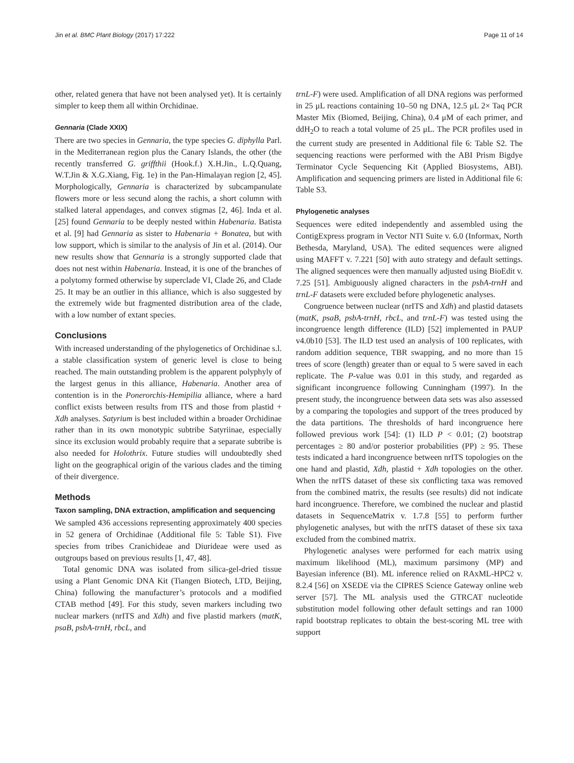Jin et al. BMC Plant Biology (2017) 17:222 Page 11 of 14
other, related genera that have not been analysed yet). It is certainly simpler to keep them all within Orchidinae.
Gennaria (Clade XXIX)
There are two species in Gennaria, the type species G. diphylla Parl. in the Mediterranean region plus the Canary Islands, the other (the recently transferred G. griffthii (Hook.f.) X.H.Jin., L.Q.Quang, W.T.Jin & X.G.Xiang, Fig. 1e) in the Pan-Himalayan region [2, 45]. Morphologically, Gennaria is characterized by subcampanulate flowers more or less secund along the rachis, a short column with stalked lateral appendages, and convex stigmas [2, 46]. Inda et al. [25] found Gennaria to be deeply nested within Habenaria. Batista et al. [9] had Gennaria as sister to Habenaria + Bonatea, but with low support, which is similar to the analysis of Jin et al. (2014). Our new results show that Gennaria is a strongly supported clade that does not nest within Habenaria. Instead, it is one of the branches of a polytomy formed otherwise by superclade VI, Clade 26, and Clade 25. It may be an outlier in this alliance, which is also suggested by the extremely wide but fragmented distribution area of the clade, with a low number of extant species.
Conclusions
With increased understanding of the phylogenetics of Orchidinae s.l. a stable classification system of generic level is close to being reached. The main outstanding problem is the apparent polyphyly of the largest genus in this alliance, Habenaria. Another area of contention is in the Ponerorchis-Hemipilia alliance, where a hard conflict exists between results from ITS and those from plastid + Xdh analyses. Satyrium is best included within a broader Orchidinae rather than in its own monotypic subtribe Satyriinae, especially since its exclusion would probably require that a separate subtribe is also needed for Holothrix. Future studies will undoubtedly shed light on the geographical origin of the various clades and the timing of their divergence.
Methods
Taxon sampling, DNA extraction, amplification and sequencing
We sampled 436 accessions representing approximately 400 species in 52 genera of Orchidinae (Additional file 5: Table S1). Five species from tribes Cranichideae and Diurideae were used as outgroups based on previous results [1, 47, 48].
Total genomic DNA was isolated from silica-gel-dried tissue using a Plant Genomic DNA Kit (Tiangen Biotech, LTD, Beijing, China) following the manufacturer’s protocols and a modified CTAB method [49]. For this study, seven markers including two nuclear markers (nrITS and Xdh) and five plastid markers (matK, psaB, psbA-trnH, rbcL, and
trnL-F) were used. Amplification of all DNA regions was performed in 25 μL reactions containing 10–50 ng DNA, 12.5 μL 2× Taq PCR Master Mix (Biomed, Beijing, China), 0.4 μM of each primer, and ddH<sub>2</sub>O to reach a total volume of 25 μL. The PCR profiles used in the current study are presented in Additional file 6: Table S2. The sequencing reactions were performed with the ABI Prism Bigdye Terminator Cycle Sequencing Kit (Applied Biosystems, ABI). Amplification and sequencing primers are listed in Additional file 6: Table S3.
Phylogenetic analyses
Sequences were edited independently and assembled using the ContigExpress program in Vector NTI Suite v. 6.0 (Informax, North Bethesda, Maryland, USA). The edited sequences were aligned using MAFFT v. 7.221 [50] with auto strategy and default settings. The aligned sequences were then manually adjusted using BioEdit v. 7.25 [51]. Ambiguously aligned characters in the psbA-trnH and trnL-F datasets were excluded before phylogenetic analyses.
Congruence between nuclear (nrITS and Xdh) and plastid datasets (matK, psaB, psbA-trnH, rbcL, and trnL-F) was tested using the incongruence length difference (ILD) [52] implemented in PAUP v4.0b10 [53]. The ILD test used an analysis of 100 replicates, with random addition sequence, TBR swapping, and no more than 15 trees of score (length) greater than or equal to 5 were saved in each replicate. The P-value was 0.01 in this study, and regarded as significant incongruence following Cunningham (1997). In the present study, the incongruence between data sets was also assessed by a comparing the topologies and support of the trees produced by the data partitions. The thresholds of hard incongruence here followed previous work [54]: (1) ILD P < 0.01; (2) bootstrap percentages ≥ 80 and/or posterior probabilities (PP) ≥ 95. These tests indicated a hard incongruence between nrITS topologies on the one hand and plastid, Xdh, plastid + Xdh topologies on the other. When the nrITS dataset of these six conflicting taxa was removed from the combined matrix, the results (see results) did not indicate hard incongruence. Therefore, we combined the nuclear and plastid datasets in SequenceMatrix v. 1.7.8 [55] to perform further phylogenetic analyses, but with the nrITS dataset of these six taxa excluded from the combined matrix.
Phylogenetic analyses were performed for each matrix using maximum likelihood (ML), maximum parsimony (MP) and Bayesian inference (BI). ML inference relied on RAxML-HPC2 v. 8.2.4 [56] on XSEDE via the CIPRES Science Gateway online web server [57]. The ML analysis used the GTRCAT nucleotide substitution model following other default settings and ran 1000 rapid bootstrap replicates to obtain the best-scoring ML tree with support